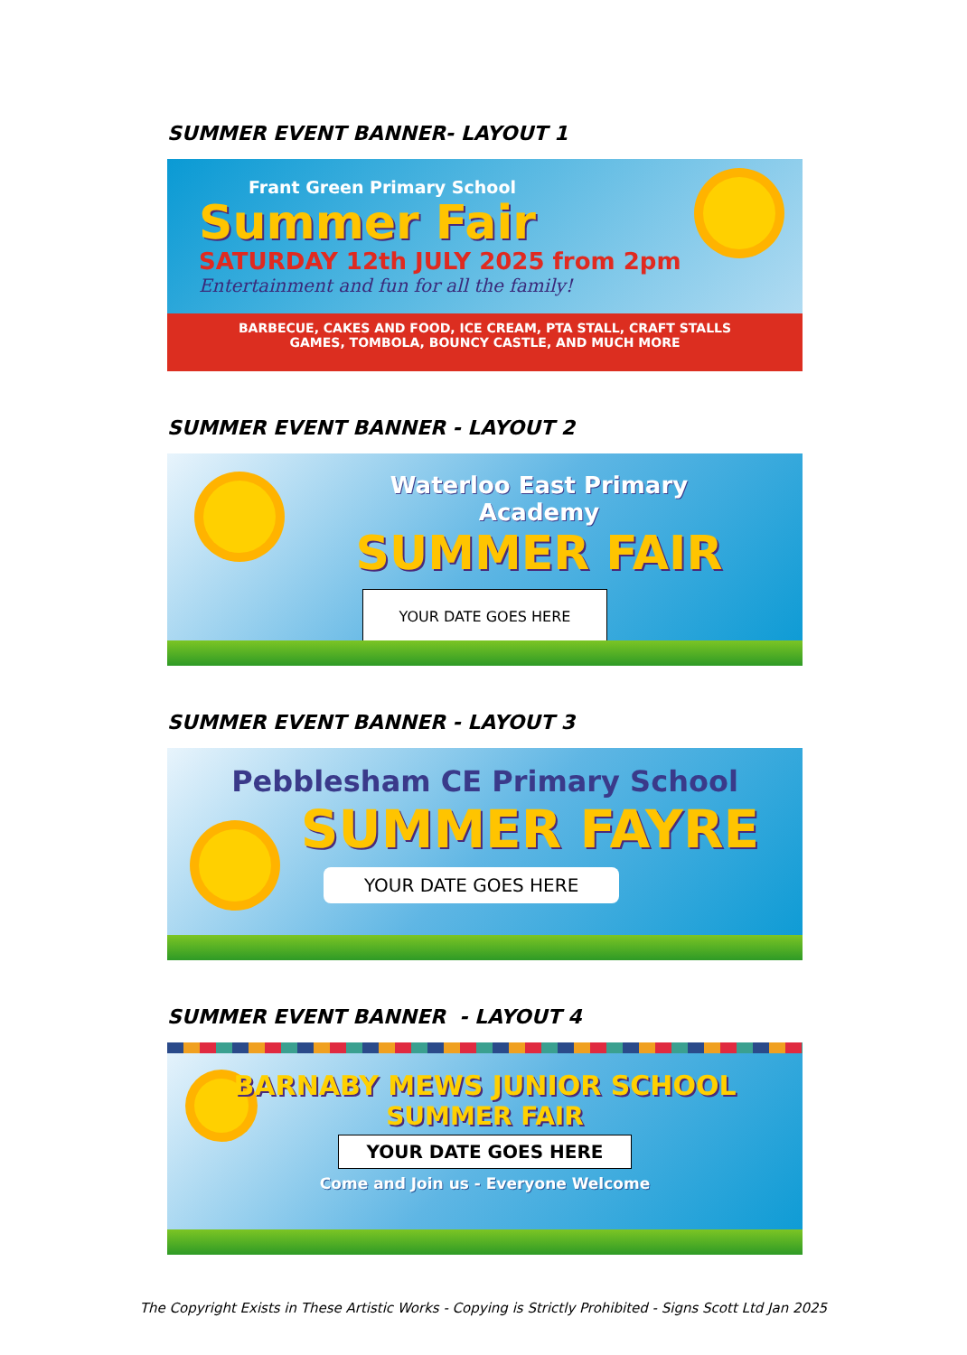SUMMER EVENT BANNER- LAYOUT 1
Frant Green Primary School
Summer Fair
SATURDAY 12th JULY 2025 from 2pm
Entertainment and fun for all the family!
BARBECUE, CAKES AND FOOD, ICE CREAM, PTA STALL, CRAFT STALLS
GAMES, TOMBOLA, BOUNCY CASTLE, AND MUCH MORE
SUMMER EVENT BANNER - LAYOUT 2
Waterloo East Primary Academy
SUMMER FAIR
YOUR DATE GOES HERE
SUMMER EVENT BANNER - LAYOUT 3
Pebblesham CE Primary School
SUMMER FAYRE
YOUR DATE GOES HERE
SUMMER EVENT BANNER - LAYOUT 4
BARNABY MEWS JUNIOR SCHOOL
SUMMER FAIR
YOUR DATE GOES HERE
Come and Join us - Everyone Welcome
The Copyright Exists in These Artistic Works - Copying is Strictly Prohibited - Signs Scott Ltd Jan 2025